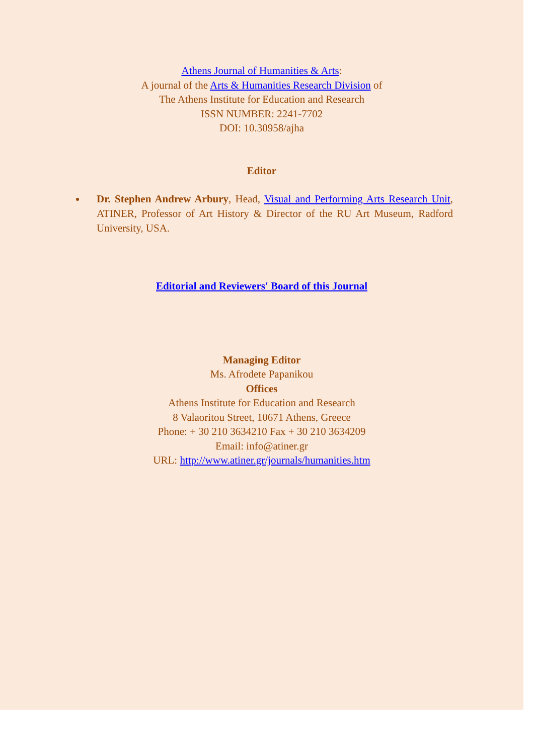Athens Journal of Humanities & Arts:
A journal of the Arts & Humanities Research Division of
The Athens Institute for Education and Research
ISSN NUMBER: 2241-7702
DOI: 10.30958/ajha
Editor
Dr. Stephen Andrew Arbury, Head, Visual and Performing Arts Research Unit, ATINER, Professor of Art History & Director of the RU Art Museum, Radford University, USA.
Editorial and Reviewers' Board of this Journal
Managing Editor
Ms. Afrodete Papanikou
Offices
Athens Institute for Education and Research
8 Valaoritou Street, 10671 Athens, Greece
Phone: + 30 210 3634210 Fax + 30 210 3634209
Email: info@atiner.gr
URL: http://www.atiner.gr/journals/humanities.htm